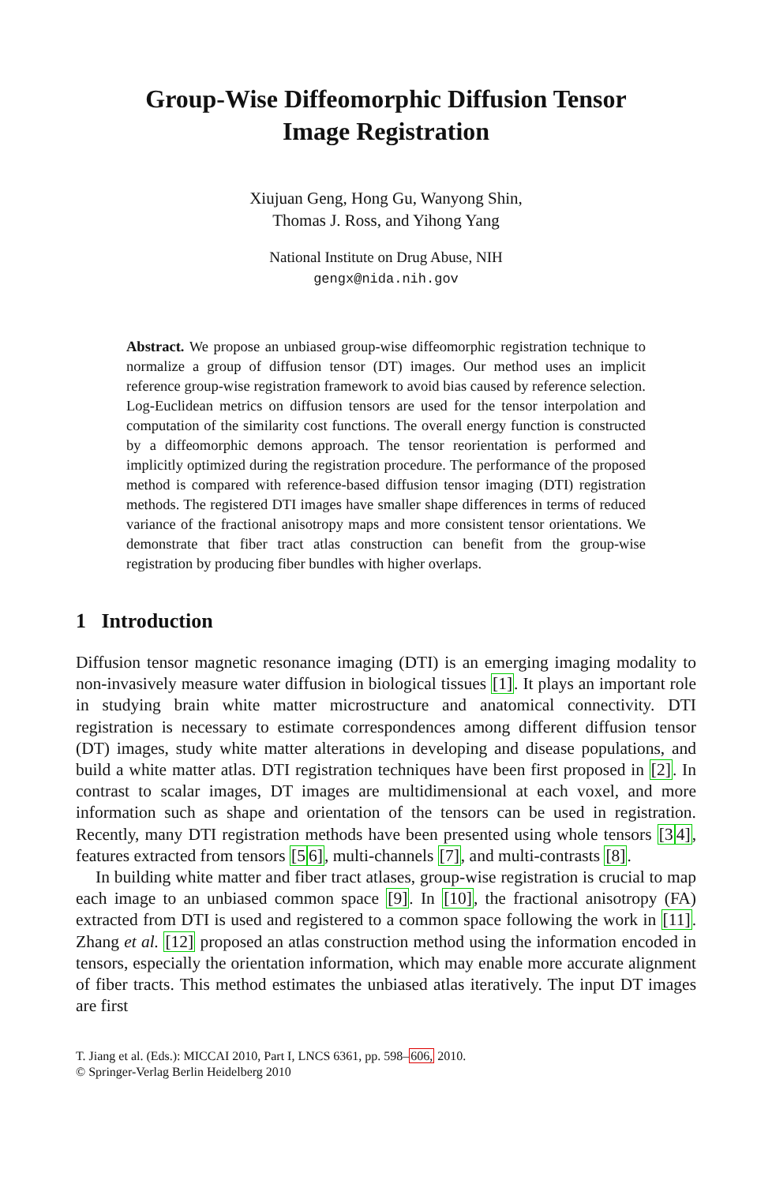Group-Wise Diffeomorphic Diffusion Tensor
Image Registration
Xiujuan Geng, Hong Gu, Wanyong Shin,
Thomas J. Ross, and Yihong Yang
National Institute on Drug Abuse, NIH
gengx@nida.nih.gov
Abstract. We propose an unbiased group-wise diffeomorphic registration technique to normalize a group of diffusion tensor (DT) images. Our method uses an implicit reference group-wise registration framework to avoid bias caused by reference selection. Log-Euclidean metrics on diffusion tensors are used for the tensor interpolation and computation of the similarity cost functions. The overall energy function is constructed by a diffeomorphic demons approach. The tensor reorientation is performed and implicitly optimized during the registration procedure. The performance of the proposed method is compared with reference-based diffusion tensor imaging (DTI) registration methods. The registered DTI images have smaller shape differences in terms of reduced variance of the fractional anisotropy maps and more consistent tensor orientations. We demonstrate that fiber tract atlas construction can benefit from the group-wise registration by producing fiber bundles with higher overlaps.
1 Introduction
Diffusion tensor magnetic resonance imaging (DTI) is an emerging imaging modality to non-invasively measure water diffusion in biological tissues [1]. It plays an important role in studying brain white matter microstructure and anatomical connectivity. DTI registration is necessary to estimate correspondences among different diffusion tensor (DT) images, study white matter alterations in developing and disease populations, and build a white matter atlas. DTI registration techniques have been first proposed in [2]. In contrast to scalar images, DT images are multidimensional at each voxel, and more information such as shape and orientation of the tensors can be used in registration. Recently, many DTI registration methods have been presented using whole tensors [34], features extracted from tensors [56], multi-channels [7], and multi-contrasts [8].
In building white matter and fiber tract atlases, group-wise registration is crucial to map each image to an unbiased common space [9]. In [10], the fractional anisotropy (FA) extracted from DTI is used and registered to a common space following the work in [11]. Zhang et al. [12] proposed an atlas construction method using the information encoded in tensors, especially the orientation information, which may enable more accurate alignment of fiber tracts. This method estimates the unbiased atlas iteratively. The input DT images are first
T. Jiang et al. (Eds.): MICCAI 2010, Part I, LNCS 6361, pp. 598–606, 2010.
© Springer-Verlag Berlin Heidelberg 2010